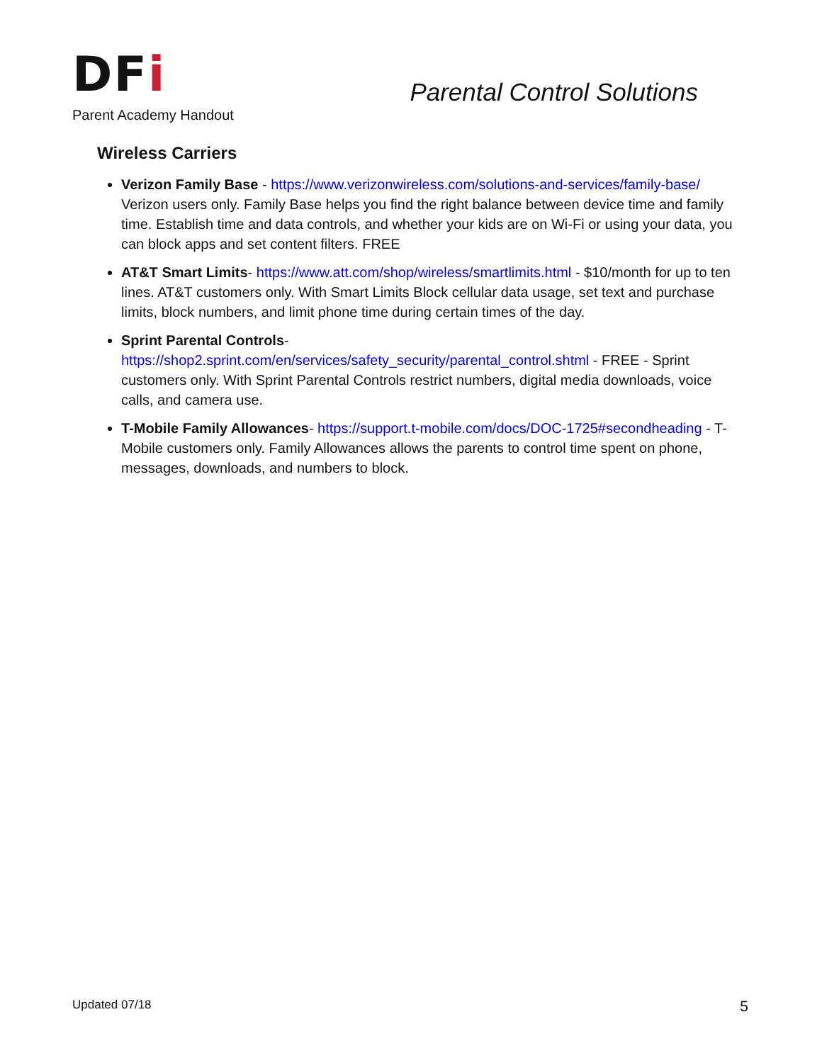DFi
Parent Academy Handout
Parental Control Solutions
Wireless Carriers
Verizon Family Base - https://www.verizonwireless.com/solutions-and-services/family-base/ Verizon users only. Family Base helps you find the right balance between device time and family time. Establish time and data controls, and whether your kids are on Wi-Fi or using your data, you can block apps and set content filters. FREE
AT&T Smart Limits- https://www.att.com/shop/wireless/smartlimits.html - $10/month for up to ten lines. AT&T customers only. With Smart Limits Block cellular data usage, set text and purchase limits, block numbers, and limit phone time during certain times of the day.
Sprint Parental Controls- https://shop2.sprint.com/en/services/safety_security/parental_control.shtml - FREE - Sprint customers only. With Sprint Parental Controls restrict numbers, digital media downloads, voice calls, and camera use.
T-Mobile Family Allowances- https://support.t-mobile.com/docs/DOC-1725#secondheading - T-Mobile customers only. Family Allowances allows the parents to control time spent on phone, messages, downloads, and numbers to block.
Updated 07/18 5